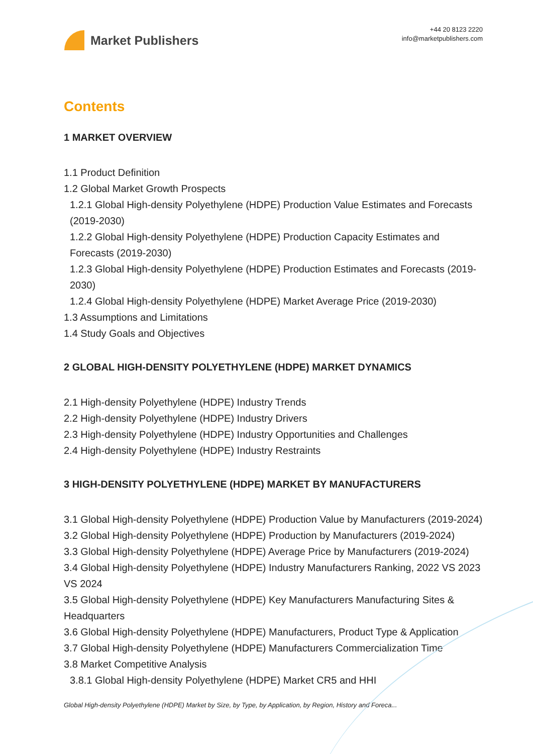Market Publishers
+44 20 8123 2220
info@marketpublishers.com
Contents
1 MARKET OVERVIEW
1.1 Product Definition
1.2 Global Market Growth Prospects
1.2.1 Global High-density Polyethylene (HDPE) Production Value Estimates and Forecasts (2019-2030)
1.2.2 Global High-density Polyethylene (HDPE) Production Capacity Estimates and Forecasts (2019-2030)
1.2.3 Global High-density Polyethylene (HDPE) Production Estimates and Forecasts (2019-2030)
1.2.4 Global High-density Polyethylene (HDPE) Market Average Price (2019-2030)
1.3 Assumptions and Limitations
1.4 Study Goals and Objectives
2 GLOBAL HIGH-DENSITY POLYETHYLENE (HDPE) MARKET DYNAMICS
2.1 High-density Polyethylene (HDPE) Industry Trends
2.2 High-density Polyethylene (HDPE) Industry Drivers
2.3 High-density Polyethylene (HDPE) Industry Opportunities and Challenges
2.4 High-density Polyethylene (HDPE) Industry Restraints
3 HIGH-DENSITY POLYETHYLENE (HDPE) MARKET BY MANUFACTURERS
3.1 Global High-density Polyethylene (HDPE) Production Value by Manufacturers (2019-2024)
3.2 Global High-density Polyethylene (HDPE) Production by Manufacturers (2019-2024)
3.3 Global High-density Polyethylene (HDPE) Average Price by Manufacturers (2019-2024)
3.4 Global High-density Polyethylene (HDPE) Industry Manufacturers Ranking, 2022 VS 2023 VS 2024
3.5 Global High-density Polyethylene (HDPE) Key Manufacturers Manufacturing Sites & Headquarters
3.6 Global High-density Polyethylene (HDPE) Manufacturers, Product Type & Application
3.7 Global High-density Polyethylene (HDPE) Manufacturers Commercialization Time
3.8 Market Competitive Analysis
3.8.1 Global High-density Polyethylene (HDPE) Market CR5 and HHI
Global High-density Polyethylene (HDPE) Market by Size, by Type, by Application, by Region, History and Foreca...